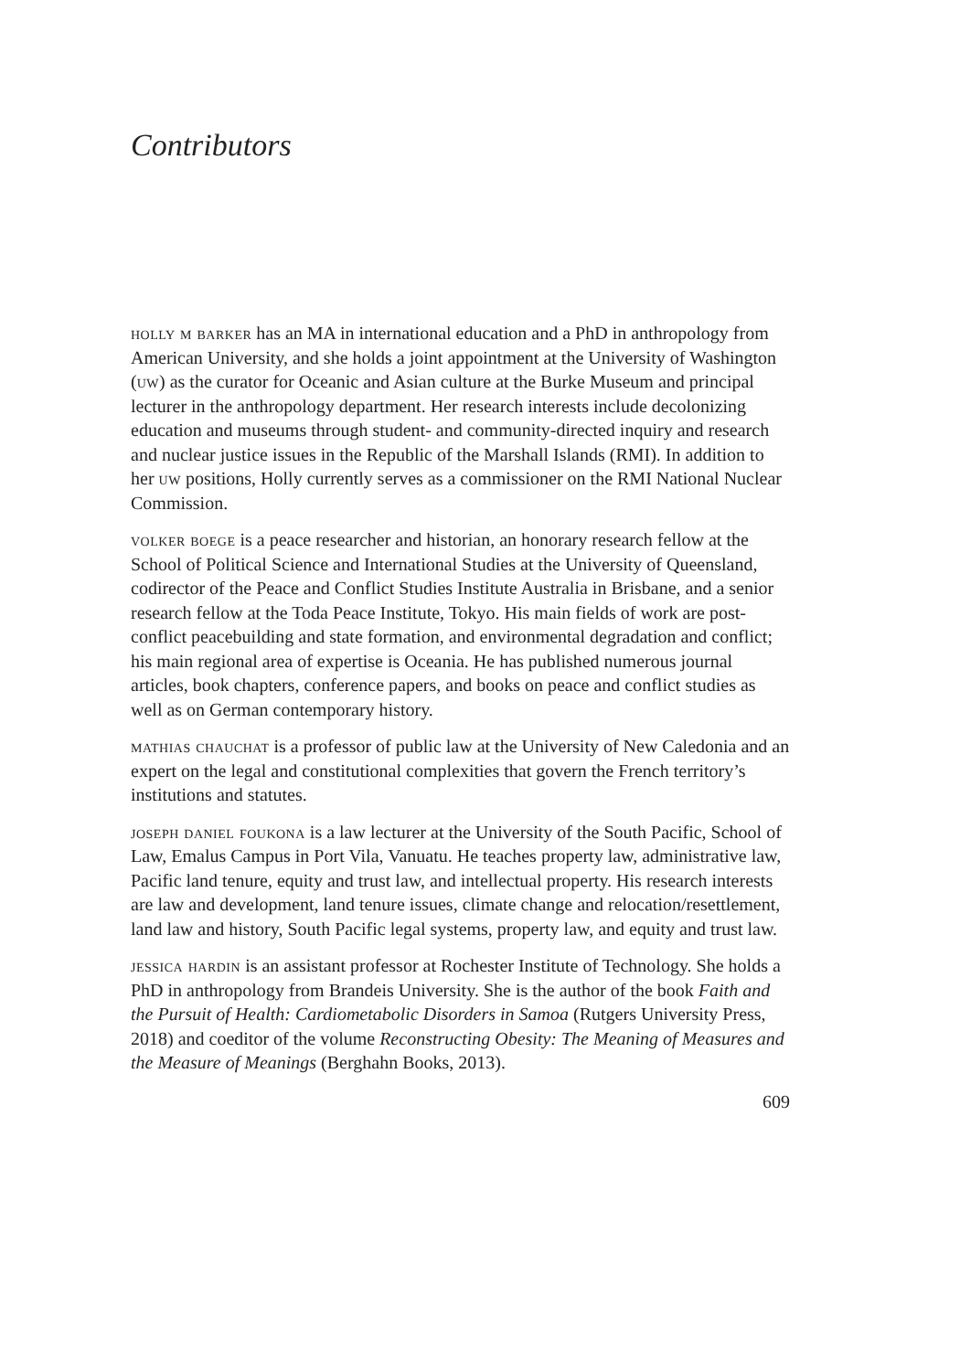Contributors
holly m barker has an MA in international education and a PhD in anthropology from American University, and she holds a joint appointment at the University of Washington (uw) as the curator for Oceanic and Asian culture at the Burke Museum and principal lecturer in the anthropology department. Her research interests include decolonizing education and museums through student- and community-directed inquiry and research and nuclear justice issues in the Republic of the Marshall Islands (RMI). In addition to her uw positions, Holly currently serves as a commissioner on the RMI National Nuclear Commission.
volker boege is a peace researcher and historian, an honorary research fellow at the School of Political Science and International Studies at the University of Queensland, codirector of the Peace and Conflict Studies Institute Australia in Brisbane, and a senior research fellow at the Toda Peace Institute, Tokyo. His main fields of work are post-conflict peacebuilding and state formation, and environmental degradation and conflict; his main regional area of expertise is Oceania. He has published numerous journal articles, book chapters, conference papers, and books on peace and conflict studies as well as on German contemporary history.
mathias chauchat is a professor of public law at the University of New Caledonia and an expert on the legal and constitutional complexities that govern the French territory’s institutions and statutes.
joseph daniel foukona is a law lecturer at the University of the South Pacific, School of Law, Emalus Campus in Port Vila, Vanuatu. He teaches property law, administrative law, Pacific land tenure, equity and trust law, and intellectual property. His research interests are law and development, land tenure issues, climate change and relocation/resettlement, land law and history, South Pacific legal systems, property law, and equity and trust law.
jessica hardin is an assistant professor at Rochester Institute of Technology. She holds a PhD in anthropology from Brandeis University. She is the author of the book Faith and the Pursuit of Health: Cardiometabolic Disorders in Samoa (Rutgers University Press, 2018) and coeditor of the volume Reconstructing Obesity: The Meaning of Measures and the Measure of Meanings (Berghahn Books, 2013).
609